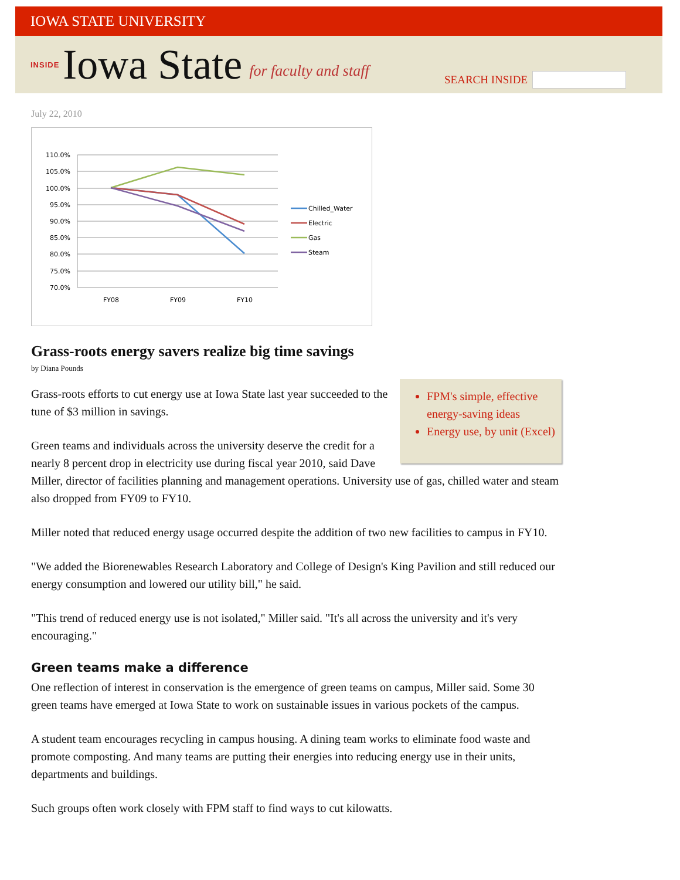IOWA STATE UNIVERSITY
INSIDE Iowa State for faculty and staff
SEARCH INSIDE
July 22, 2010
110.0%
105.0%
100.0%
95.0%
90.0%
85.0%
80.0%
75.0%
70.0%
FY08
FY09
FY10
Chilled_Water
Electric
Gas
Steam
Grass-roots energy savers realize big time savings
by Diana Pounds
FPM's simple, effective energy-saving ideas
Energy use, by unit (Excel)
Grass-roots efforts to cut energy use at Iowa State last year succeeded to the tune of $3 million in savings.
Green teams and individuals across the university deserve the credit for a nearly 8 percent drop in electricity use during fiscal year 2010, said Dave Miller, director of facilities planning and management operations. University use of gas, chilled water and steam also dropped from FY09 to FY10.
Miller noted that reduced energy usage occurred despite the addition of two new facilities to campus in FY10.
"We added the Biorenewables Research Laboratory and College of Design's King Pavilion and still reduced our energy consumption and lowered our utility bill," he said.
"This trend of reduced energy use is not isolated," Miller said. "It's all across the university and it's very encouraging."
Green teams make a difference
One reflection of interest in conservation is the emergence of green teams on campus, Miller said. Some 30 green teams have emerged at Iowa State to work on sustainable issues in various pockets of the campus.
A student team encourages recycling in campus housing. A dining team works to eliminate food waste and promote composting. And many teams are putting their energies into reducing energy use in their units, departments and buildings.
Such groups often work closely with FPM staff to find ways to cut kilowatts.